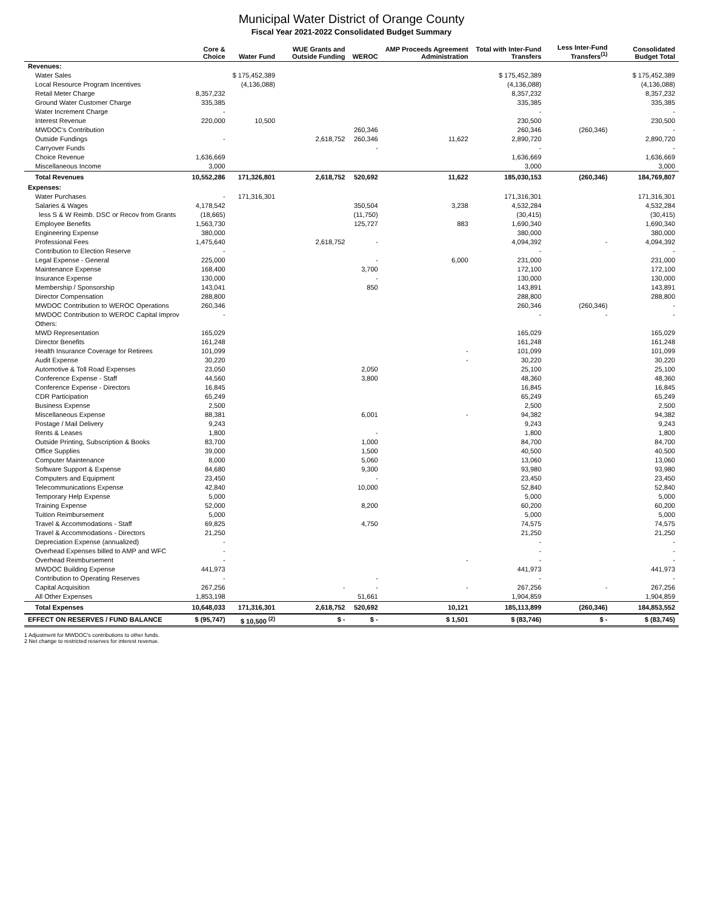Municipal Water District of Orange County
Fiscal Year 2021-2022 Consolidated Budget Summary
| | Core & Choice | Water Fund | WUE Grants and Outside Funding | WEROC | AMP Proceeds Agreement Administration | Total with Inter-Fund Transfers | Less Inter-Fund Transfers<sup>(1)</sup> | Consolidated Budget Total |
| --- | --- | --- | --- | --- | --- | --- | --- | --- |
| Revenues: | | | | | | | | |
| Water Sales | | $ 175,452,389 | | | | $ 175,452,389 | | $ 175,452,389 |
| Local Resource Program Incentives | | (4,136,088) | | | | (4,136,088) | | (4,136,088) |
| Retail Meter Charge | 8,357,232 | | | | | 8,357,232 | | 8,357,232 |
| Ground Water Customer Charge | 335,385 | | | | | 335,385 | | 335,385 |
| Water Increment Charge | - | | | | | - | | - |
| Interest Revenue | 220,000 | 10,500 | | | | 230,500 | | 230,500 |
| MWDOC's Contribution | | | | 260,346 | | 260,346 | (260,346) | - |
| Outside Fundings | - | | 2,618,752 | 260,346 | 11,622 | 2,890,720 | | 2,890,720 |
| Carryover Funds | | | | - | | - | | - |
| Choice Revenue | 1,636,669 | | | | | 1,636,669 | | 1,636,669 |
| Miscellaneous Income | 3,000 | | | | | 3,000 | | 3,000 |
| Total Revenues | 10,552,286 | 171,326,801 | 2,618,752 | 520,692 | 11,622 | 185,030,153 | (260,346) | 184,769,807 |
| Expenses: | | | | | | | | |
| Water Purchases | - | 171,316,301 | | | | 171,316,301 | | 171,316,301 |
| Salaries & Wages | 4,178,542 | | | 350,504 | 3,238 | 4,532,284 | | 4,532,284 |
| less S & W Reimb. DSC or Recov from Grants | (18,665) | | | (11,750) | | (30,415) | | (30,415) |
| Employee Benefits | 1,563,730 | | | 125,727 | 883 | 1,690,340 | | 1,690,340 |
| Engineering Expense | 380,000 | | | | | 380,000 | | 380,000 |
| Professional Fees | 1,475,640 | | 2,618,752 | - | | 4,094,392 | - | 4,094,392 |
| Contribution to Election Reserve | - | | | | | - | | - |
| Legal Expense - General | 225,000 | | | - | 6,000 | 231,000 | | 231,000 |
| Maintenance Expense | 168,400 | | | 3,700 | | 172,100 | | 172,100 |
| Insurance Expense | 130,000 | | | - | | 130,000 | | 130,000 |
| Membership / Sponsorship | 143,041 | | | 850 | | 143,891 | | 143,891 |
| Director Compensation | 288,800 | | | | | 288,800 | | 288,800 |
| MWDOC Contribution to WEROC Operations | 260,346 | | | | | 260,346 | (260,346) | - |
| MWDOC Contribution to WEROC Capital Improv | - | | | | | - | - | - |
| Others: | | | | | | | | |
| MWD Representation | 165,029 | | | | | 165,029 | | 165,029 |
| Director Benefits | 161,248 | | | | | 161,248 | | 161,248 |
| Health Insurance Coverage for Retirees | 101,099 | | | | - | 101,099 | | 101,099 |
| Audit Expense | 30,220 | | | | - | 30,220 | | 30,220 |
| Automotive & Toll Road Expenses | 23,050 | | | 2,050 | | 25,100 | | 25,100 |
| Conference Expense - Staff | 44,560 | | | 3,800 | | 48,360 | | 48,360 |
| Conference Expense - Directors | 16,845 | | | | | 16,845 | | 16,845 |
| CDR Participation | 65,249 | | | | | 65,249 | | 65,249 |
| Business Expense | 2,500 | | | | | 2,500 | | 2,500 |
| Miscellaneous Expense | 88,381 | | | 6,001 | - | 94,382 | | 94,382 |
| Postage / Mail Delivery | 9,243 | | | | | 9,243 | | 9,243 |
| Rents & Leases | 1,800 | | | - | | 1,800 | | 1,800 |
| Outside Printing, Subscription & Books | 83,700 | | | 1,000 | | 84,700 | | 84,700 |
| Office Supplies | 39,000 | | | 1,500 | | 40,500 | | 40,500 |
| Computer Maintenance | 8,000 | | | 5,060 | | 13,060 | | 13,060 |
| Software Support & Expense | 84,680 | | | 9,300 | | 93,980 | | 93,980 |
| Computers and Equipment | 23,450 | | | - | | 23,450 | | 23,450 |
| Telecommunications Expense | 42,840 | | | 10,000 | | 52,840 | | 52,840 |
| Temporary Help Expense | 5,000 | | | | | 5,000 | | 5,000 |
| Training Expense | 52,000 | | | 8,200 | | 60,200 | | 60,200 |
| Tuition Reimbursement | 5,000 | | | | | 5,000 | | 5,000 |
| Travel & Accommodations - Staff | 69,825 | | | 4,750 | | 74,575 | | 74,575 |
| Travel & Accommodations - Directors | 21,250 | | | | | 21,250 | | 21,250 |
| Depreciation Expense (annualized) | - | | | | | - | | - |
| Overhead Expenses billed to AMP and WFC | - | | | | | - | | - |
| Overhead Reimbursement | - | | | | - | - | | - |
| MWDOC Building Expense | 441,973 | | | | | 441,973 | | 441,973 |
| Contribution to Operating Reserves | - | | | - | | - | | - |
| Capital Acquisition | 267,256 | | - | - | - | 267,256 | - | 267,256 |
| All Other Expenses | 1,853,198 | | | 51,661 | | 1,904,859 | | 1,904,859 |
| Total Expenses | 10,648,033 | 171,316,301 | 2,618,752 | 520,692 | 10,121 | 185,113,899 | (260,346) | 184,853,552 |
| EFFECT ON RESERVES / FUND BALANCE | $ (95,747) | $ 10,500 <sup>(2)</sup> | $ - | $ - | $ 1,501 | $ (83,746) | $ - | $ (83,745) |
1 Adjustment for MWDOC's contributions to other funds.
2 Net change to restricted reserves for interest revenue.